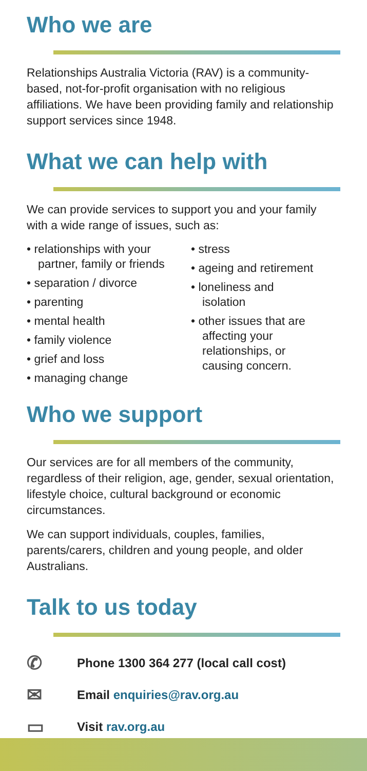Who we are
Relationships Australia Victoria (RAV) is a community-based, not-for-profit organisation with no religious affiliations. We have been providing family and relationship support services since 1948.
What we can help with
We can provide services to support you and your family with a wide range of issues, such as:
• relationships with your partner, family or friends
• separation / divorce
• parenting
• mental health
• family violence
• grief and loss
• managing change
• stress
• ageing and retirement
• loneliness and isolation
• other issues that are affecting your relationships, or causing concern.
Who we support
Our services are for all members of the community, regardless of their religion, age, gender, sexual orientation, lifestyle choice, cultural background or economic circumstances.
We can support individuals, couples, families, parents/carers, children and young people, and older Australians.
Talk to us today
✆ Phone 1300 364 277 (local call cost)
✉ Email enquiries@rav.org.au
▭ Visit rav.org.au